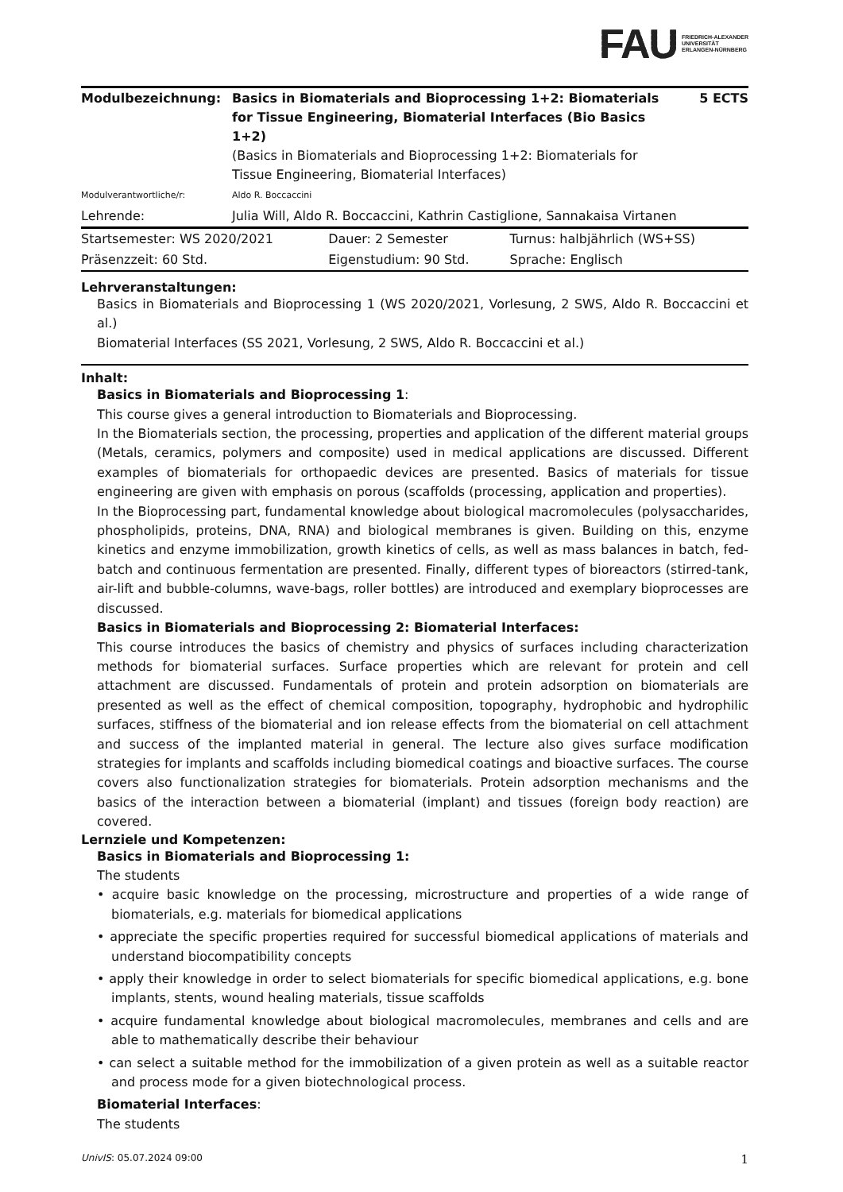FAU FRIEDRICH-ALEXANDER
UNIVERSITÄT
ERLANGEN-NÜRNBERG
| Modulbezeichnung: | Basics in Biomaterials and Bioprocessing 1+2: Biomaterials for Tissue Engineering, Biomaterial Interfaces (Bio Basics 1+2) (Basics in Biomaterials and Bioprocessing 1+2: Biomaterials for Tissue Engineering, Biomaterial Interfaces) | 5 ECTS |
| Modulverantwortliche/r: | Aldo R. Boccaccini | |
| Lehrende: | Julia Will, Aldo R. Boccaccini, Kathrin Castiglione, Sannakaisa Virtanen | |
| Startsemester: WS 2020/2021 | Dauer: 2 Semester | Turnus: halbjährlich (WS+SS) |
| Präsenzzeit: 60 Std. | Eigenstudium: 90 Std. | Sprache: Englisch |
Lehrveranstaltungen:
Basics in Biomaterials and Bioprocessing 1 (WS 2020/2021, Vorlesung, 2 SWS, Aldo R. Boccaccini et al.)
Biomaterial Interfaces (SS 2021, Vorlesung, 2 SWS, Aldo R. Boccaccini et al.)
Inhalt:
Basics in Biomaterials and Bioprocessing 1:
This course gives a general introduction to Biomaterials and Bioprocessing.
In the Biomaterials section, the processing, properties and application of the different material groups (Metals, ceramics, polymers and composite) used in medical applications are discussed. Different examples of biomaterials for orthopaedic devices are presented. Basics of materials for tissue engineering are given with emphasis on porous (scaffolds (processing, application and properties).
In the Bioprocessing part, fundamental knowledge about biological macromolecules (polysaccharides, phospholipids, proteins, DNA, RNA) and biological membranes is given. Building on this, enzyme kinetics and enzyme immobilization, growth kinetics of cells, as well as mass balances in batch, fed-batch and continuous fermentation are presented. Finally, different types of bioreactors (stirred-tank, air-lift and bubble-columns, wave-bags, roller bottles) are introduced and exemplary bioprocesses are discussed.
Basics in Biomaterials and Bioprocessing 2: Biomaterial Interfaces:
This course introduces the basics of chemistry and physics of surfaces including characterization methods for biomaterial surfaces. Surface properties which are relevant for protein and cell attachment are discussed. Fundamentals of protein and protein adsorption on biomaterials are presented as well as the effect of chemical composition, topography, hydrophobic and hydrophilic surfaces, stiffness of the biomaterial and ion release effects from the biomaterial on cell attachment and success of the implanted material in general. The lecture also gives surface modification strategies for implants and scaffolds including biomedical coatings and bioactive surfaces. The course covers also functionalization strategies for biomaterials. Protein adsorption mechanisms and the basics of the interaction between a biomaterial (implant) and tissues (foreign body reaction) are covered.
Lernziele und Kompetenzen:
Basics in Biomaterials and Bioprocessing 1:
The students
• acquire basic knowledge on the processing, microstructure and properties of a wide range of biomaterials, e.g. materials for biomedical applications
• appreciate the specific properties required for successful biomedical applications of materials and understand biocompatibility concepts
• apply their knowledge in order to select biomaterials for specific biomedical applications, e.g. bone implants, stents, wound healing materials, tissue scaffolds
• acquire fundamental knowledge about biological macromolecules, membranes and cells and are able to mathematically describe their behaviour
• can select a suitable method for the immobilization of a given protein as well as a suitable reactor and process mode for a given biotechnological process.
Biomaterial Interfaces:
The students
UnivIS: 05.07.2024 09:00 1